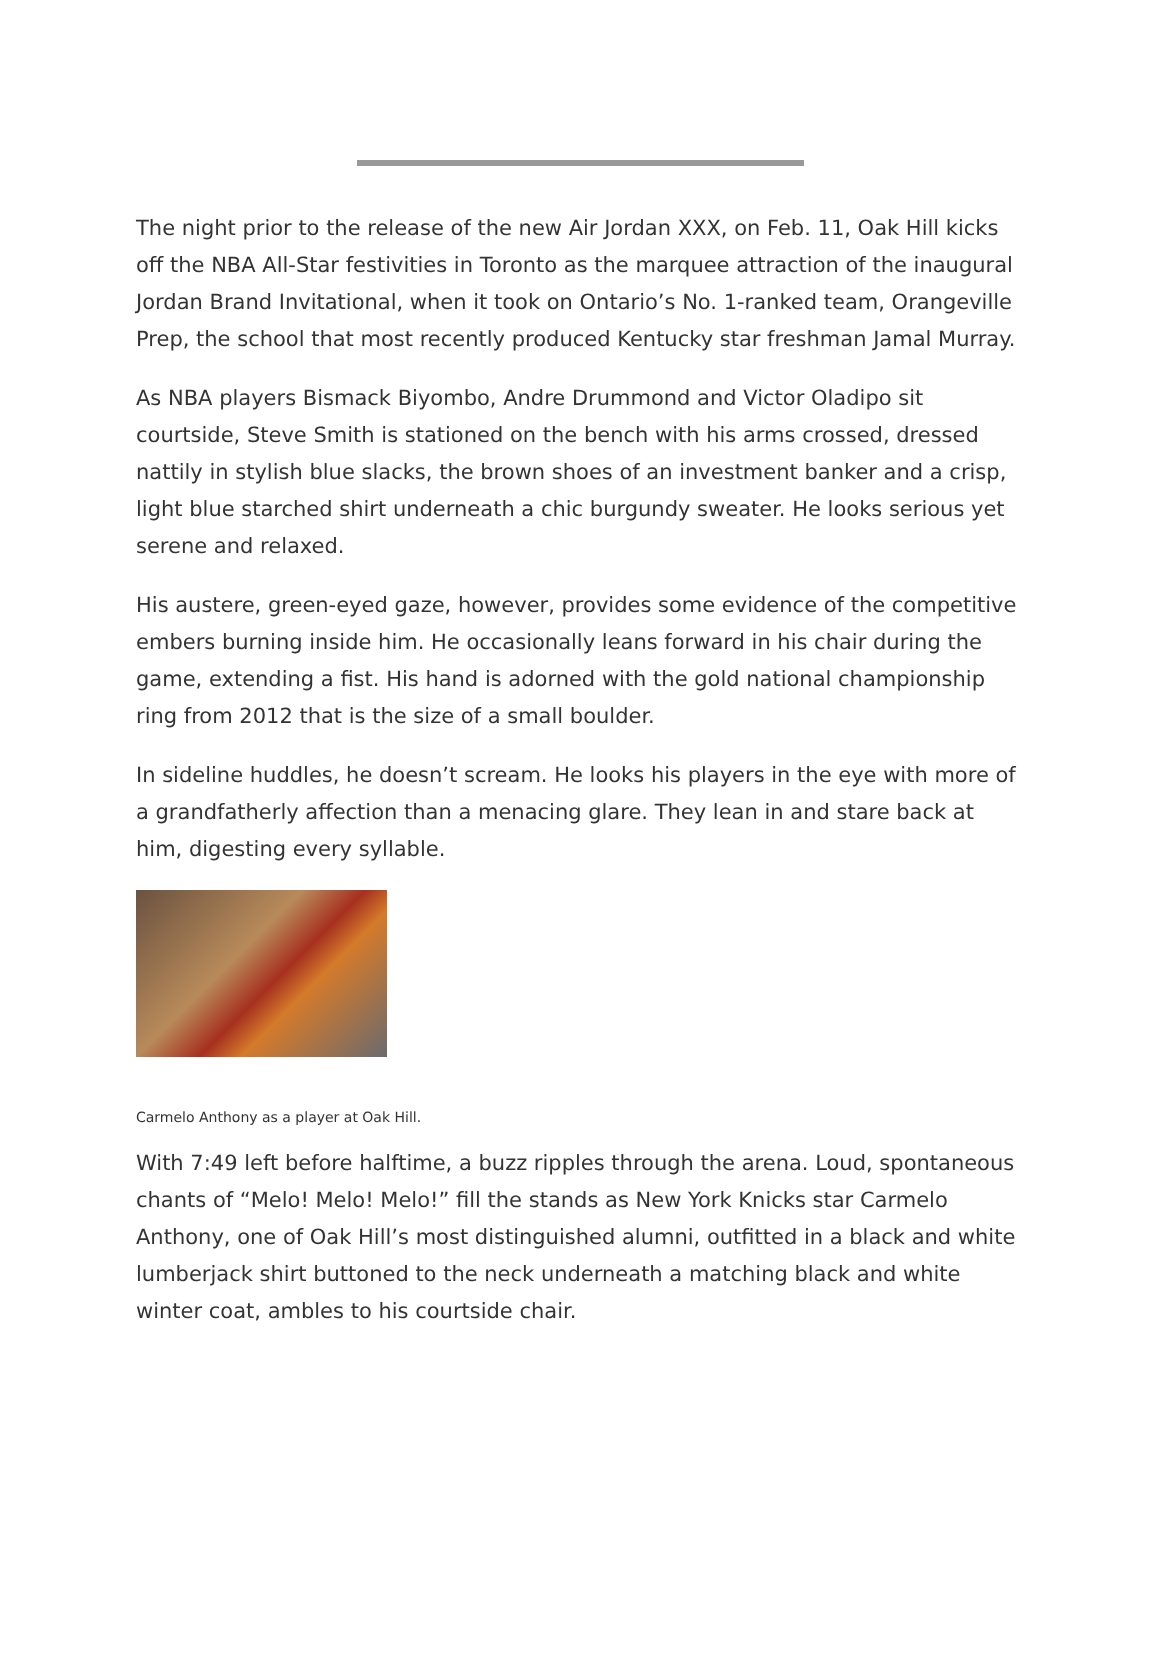The night prior to the release of the new Air Jordan XXX, on Feb. 11, Oak Hill kicks off the NBA All-Star festivities in Toronto as the marquee attraction of the inaugural Jordan Brand Invitational, when it took on Ontario’s No. 1-ranked team, Orangeville Prep, the school that most recently produced Kentucky star freshman Jamal Murray.
As NBA players Bismack Biyombo, Andre Drummond and Victor Oladipo sit courtside, Steve Smith is stationed on the bench with his arms crossed, dressed nattily in stylish blue slacks, the brown shoes of an investment banker and a crisp, light blue starched shirt underneath a chic burgundy sweater. He looks serious yet serene and relaxed.
His austere, green-eyed gaze, however, provides some evidence of the competitive embers burning inside him. He occasionally leans forward in his chair during the game, extending a fist. His hand is adorned with the gold national championship ring from 2012 that is the size of a small boulder.
In sideline huddles, he doesn’t scream. He looks his players in the eye with more of a grandfatherly affection than a menacing glare. They lean in and stare back at him, digesting every syllable.
Carmelo Anthony as a player at Oak Hill.
With 7:49 left before halftime, a buzz ripples through the arena. Loud, spontaneous chants of “Melo! Melo! Melo!” fill the stands as New York Knicks star Carmelo Anthony, one of Oak Hill’s most distinguished alumni, outfitted in a black and white lumberjack shirt buttoned to the neck underneath a matching black and white winter coat, ambles to his courtside chair.